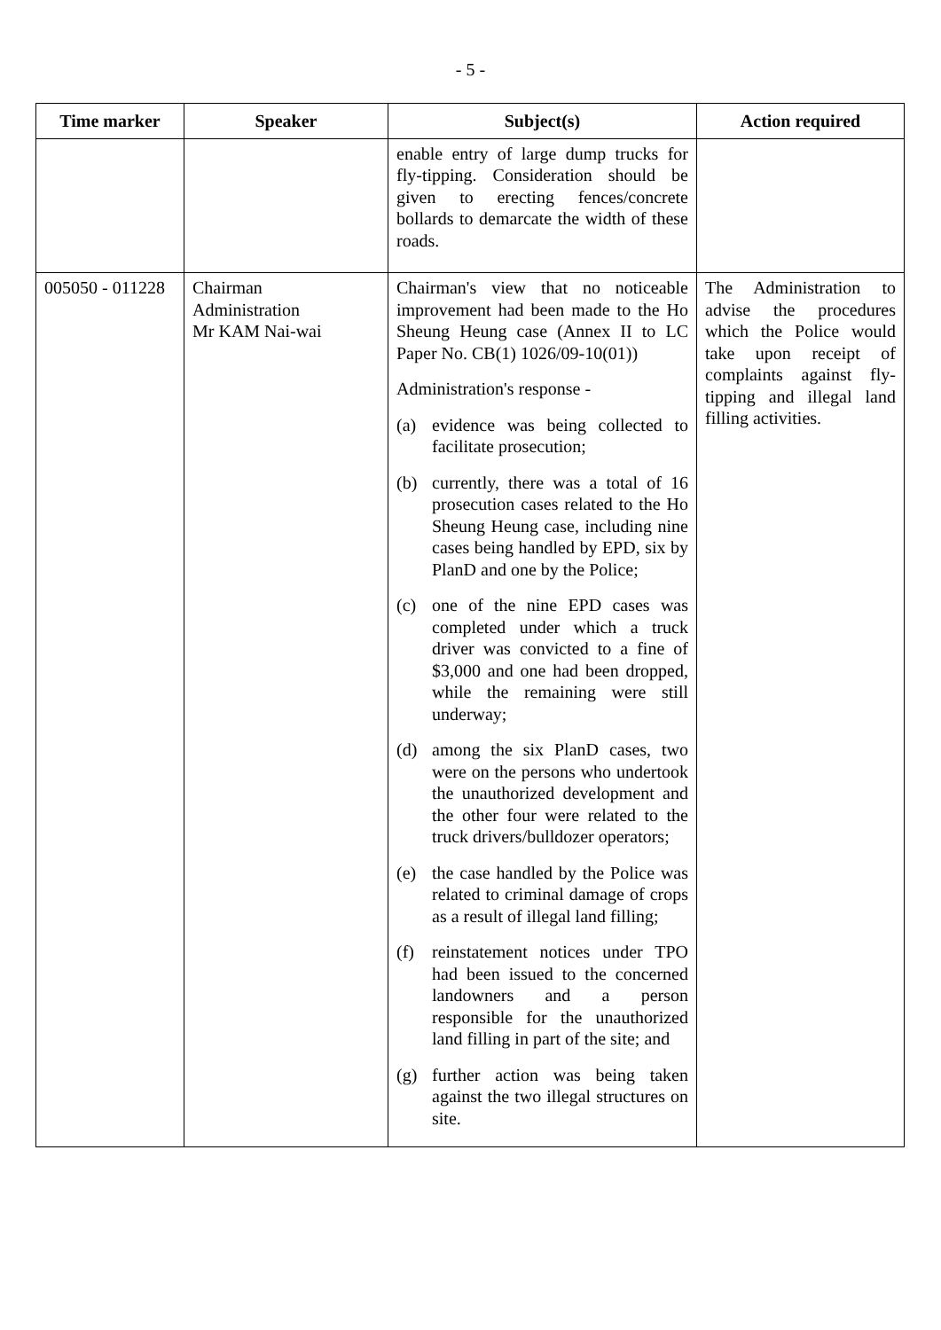- 5 -
| Time marker | Speaker | Subject(s) | Action required |
| --- | --- | --- | --- |
| | | enable entry of large dump trucks for fly-tipping. Consideration should be given to erecting fences/concrete bollards to demarcate the width of these roads. | |
| 005050 - 011228 | Chairman Administration Mr KAM Nai-wai | Chairman's view that no noticeable improvement had been made to the Ho Sheung Heung case (Annex II to LC Paper No. CB(1) 1026/09-10(01)) Administration's response - (a) evidence was being collected to facilitate prosecution; (b) currently, there was a total of 16 prosecution cases related to the Ho Sheung Heung case, including nine cases being handled by EPD, six by PlanD and one by the Police; (c) one of the nine EPD cases was completed under which a truck driver was convicted to a fine of $3,000 and one had been dropped, while the remaining were still underway; (d) among the six PlanD cases, two were on the persons who undertook the unauthorized development and the other four were related to the truck drivers/bulldozer operators; (e) the case handled by the Police was related to criminal damage of crops as a result of illegal land filling; (f) reinstatement notices under TPO had been issued to the concerned landowners and a person responsible for the unauthorized land filling in part of the site; and (g) further action was being taken against the two illegal structures on site. | The Administration to advise the procedures which the Police would take upon receipt of complaints against fly-tipping and illegal land filling activities. |